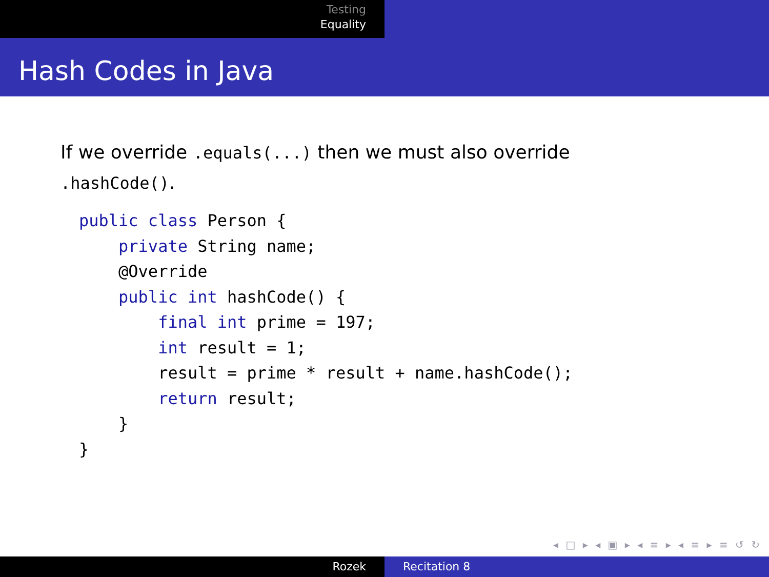Testing
Equality
Hash Codes in Java
If we override .equals(...) then we must also override
.hashCode().
public class Person {
    private String name;
    @Override
    public int hashCode() {
        final int prime = 197;
        int result = 1;
        result = prime * result + name.hashCode();
        return result;
    }
}
◂ □ ▸ ◂ ▣ ▸ ◂ ≡ ▸ ◂ ≡ ▸ ≡ ↺ ↻
Rozek Recitation 8